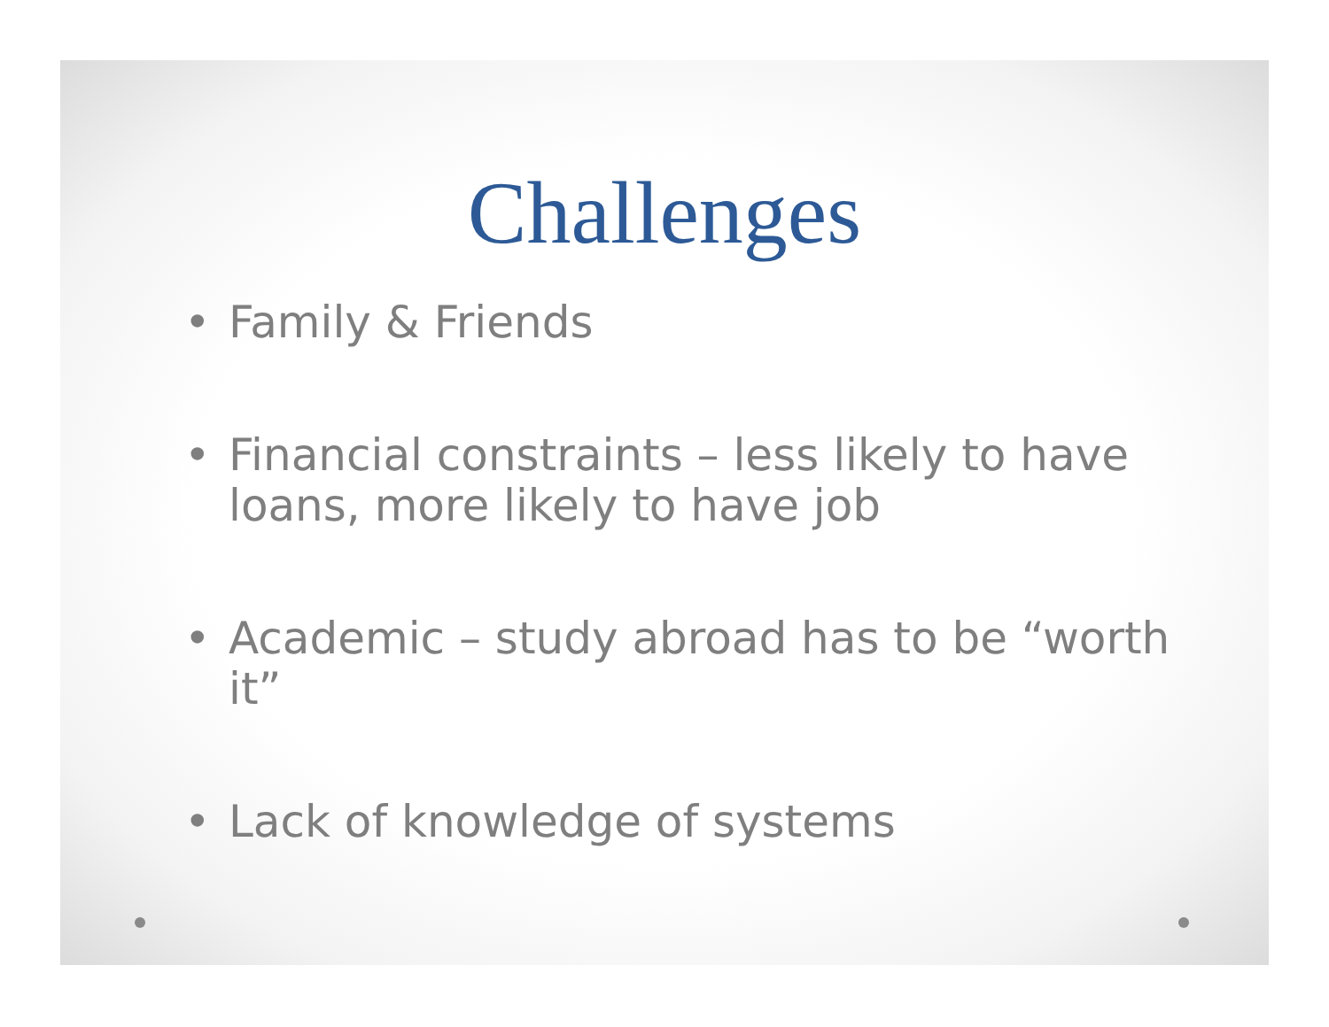Challenges
• Family & Friends
• Financial constraints – less likely to have loans, more likely to have job
• Academic – study abroad has to be “worth it”
• Lack of knowledge of systems